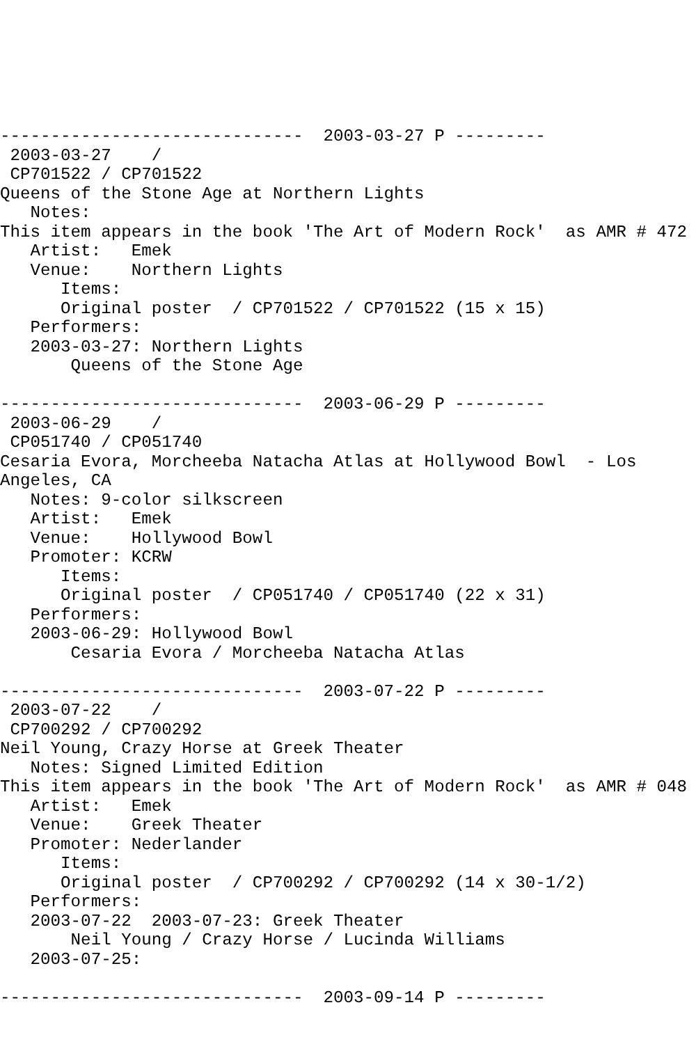------------------------------  2003-03-27 P ---------
 2003-03-27    /
 CP701522 / CP701522
Queens of the Stone Age at Northern Lights
   Notes:
This item appears in the book 'The Art of Modern Rock'  as AMR # 472
   Artist:   Emek
   Venue:    Northern Lights
      Items:
      Original poster  / CP701522 / CP701522 (15 x 15)
   Performers:
   2003-03-27: Northern Lights
       Queens of the Stone Age

------------------------------  2003-06-29 P ---------
 2003-06-29    /
 CP051740 / CP051740
Cesaria Evora, Morcheeba Natacha Atlas at Hollywood Bowl  - Los
Angeles, CA
   Notes: 9-color silkscreen
   Artist:   Emek
   Venue:    Hollywood Bowl
   Promoter: KCRW
      Items:
      Original poster  / CP051740 / CP051740 (22 x 31)
   Performers:
   2003-06-29: Hollywood Bowl
       Cesaria Evora / Morcheeba Natacha Atlas

------------------------------  2003-07-22 P ---------
 2003-07-22    /
 CP700292 / CP700292
Neil Young, Crazy Horse at Greek Theater
   Notes: Signed Limited Edition
This item appears in the book 'The Art of Modern Rock'  as AMR # 048
   Artist:   Emek
   Venue:    Greek Theater
   Promoter: Nederlander
      Items:
      Original poster  / CP700292 / CP700292 (14 x 30-1/2)
   Performers:
   2003-07-22  2003-07-23: Greek Theater
       Neil Young / Crazy Horse / Lucinda Williams
   2003-07-25:

------------------------------  2003-09-14 P ---------